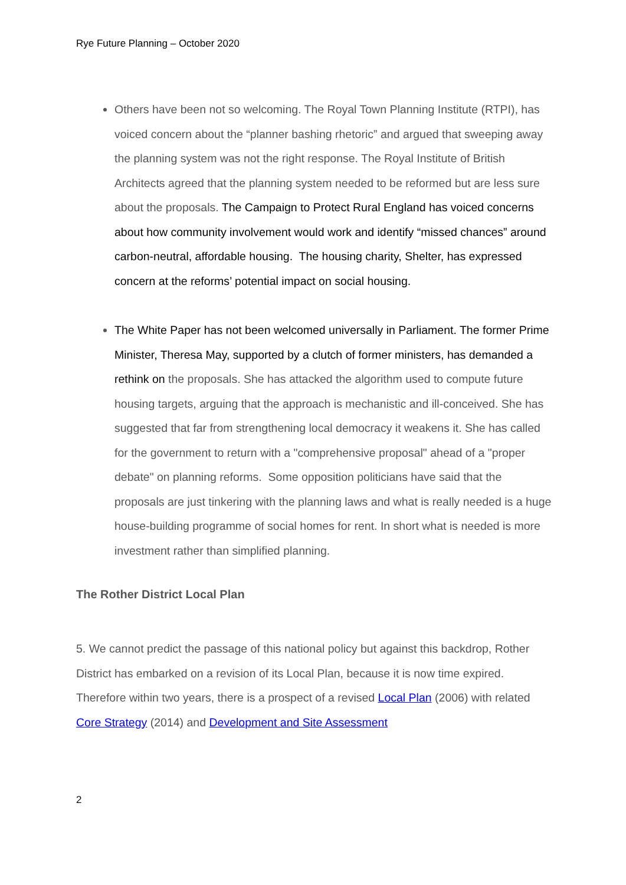Rye Future Planning – October 2020
Others have been not so welcoming. The Royal Town Planning Institute (RTPI), has voiced concern about the “planner bashing rhetoric” and argued that sweeping away the planning system was not the right response. The Royal Institute of British Architects agreed that the planning system needed to be reformed but are less sure about the proposals. The Campaign to Protect Rural England has voiced concerns about how community involvement would work and identify “missed chances” around carbon-neutral, affordable housing. The housing charity, Shelter, has expressed concern at the reforms’ potential impact on social housing.
The White Paper has not been welcomed universally in Parliament. The former Prime Minister, Theresa May, supported by a clutch of former ministers, has demanded a rethink on the proposals. She has attacked the algorithm used to compute future housing targets, arguing that the approach is mechanistic and ill-conceived. She has suggested that far from strengthening local democracy it weakens it. She has called for the government to return with a "comprehensive proposal" ahead of a "proper debate" on planning reforms. Some opposition politicians have said that the proposals are just tinkering with the planning laws and what is really needed is a huge house-building programme of social homes for rent. In short what is needed is more investment rather than simplified planning.
The Rother District Local Plan
5. We cannot predict the passage of this national policy but against this backdrop, Rother District has embarked on a revision of its Local Plan, because it is now time expired. Therefore within two years, there is a prospect of a revised Local Plan (2006) with related Core Strategy (2014) and Development and Site Assessment
2